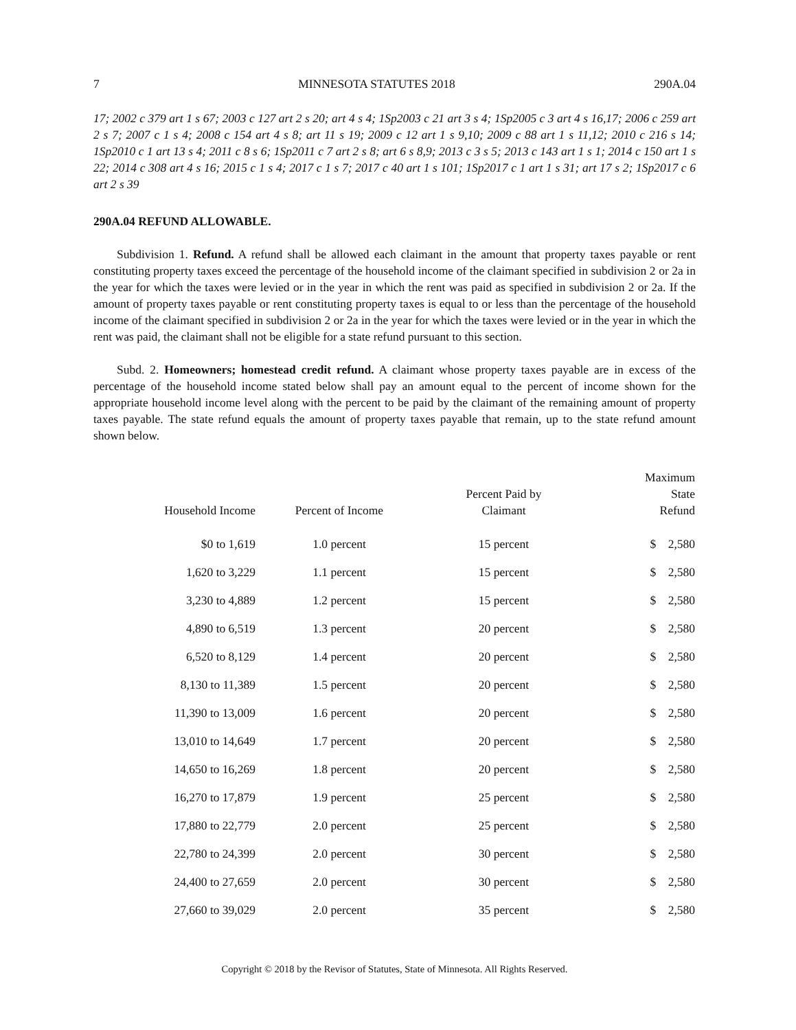7 MINNESOTA STATUTES 2018 290A.04
17; 2002 c 379 art 1 s 67; 2003 c 127 art 2 s 20; art 4 s 4; 1Sp2003 c 21 art 3 s 4; 1Sp2005 c 3 art 4 s 16,17; 2006 c 259 art 2 s 7; 2007 c 1 s 4; 2008 c 154 art 4 s 8; art 11 s 19; 2009 c 12 art 1 s 9,10; 2009 c 88 art 1 s 11,12; 2010 c 216 s 14; 1Sp2010 c 1 art 13 s 4; 2011 c 8 s 6; 1Sp2011 c 7 art 2 s 8; art 6 s 8,9; 2013 c 3 s 5; 2013 c 143 art 1 s 1; 2014 c 150 art 1 s 22; 2014 c 308 art 4 s 16; 2015 c 1 s 4; 2017 c 1 s 7; 2017 c 40 art 1 s 101; 1Sp2017 c 1 art 1 s 31; art 17 s 2; 1Sp2017 c 6 art 2 s 39
290A.04 REFUND ALLOWABLE.
Subdivision 1. Refund. A refund shall be allowed each claimant in the amount that property taxes payable or rent constituting property taxes exceed the percentage of the household income of the claimant specified in subdivision 2 or 2a in the year for which the taxes were levied or in the year in which the rent was paid as specified in subdivision 2 or 2a. If the amount of property taxes payable or rent constituting property taxes is equal to or less than the percentage of the household income of the claimant specified in subdivision 2 or 2a in the year for which the taxes were levied or in the year in which the rent was paid, the claimant shall not be eligible for a state refund pursuant to this section.
Subd. 2. Homeowners; homestead credit refund. A claimant whose property taxes payable are in excess of the percentage of the household income stated below shall pay an amount equal to the percent of income shown for the appropriate household income level along with the percent to be paid by the claimant of the remaining amount of property taxes payable. The state refund equals the amount of property taxes payable that remain, up to the state refund amount shown below.
| Household Income | Percent of Income | Percent Paid by Claimant | Maximum State Refund |
| --- | --- | --- | --- |
| $0 to 1,619 | 1.0 percent | 15 percent | $ 2,580 |
| 1,620 to 3,229 | 1.1 percent | 15 percent | $ 2,580 |
| 3,230 to 4,889 | 1.2 percent | 15 percent | $ 2,580 |
| 4,890 to 6,519 | 1.3 percent | 20 percent | $ 2,580 |
| 6,520 to 8,129 | 1.4 percent | 20 percent | $ 2,580 |
| 8,130 to 11,389 | 1.5 percent | 20 percent | $ 2,580 |
| 11,390 to 13,009 | 1.6 percent | 20 percent | $ 2,580 |
| 13,010 to 14,649 | 1.7 percent | 20 percent | $ 2,580 |
| 14,650 to 16,269 | 1.8 percent | 20 percent | $ 2,580 |
| 16,270 to 17,879 | 1.9 percent | 25 percent | $ 2,580 |
| 17,880 to 22,779 | 2.0 percent | 25 percent | $ 2,580 |
| 22,780 to 24,399 | 2.0 percent | 30 percent | $ 2,580 |
| 24,400 to 27,659 | 2.0 percent | 30 percent | $ 2,580 |
| 27,660 to 39,029 | 2.0 percent | 35 percent | $ 2,580 |
Copyright © 2018 by the Revisor of Statutes, State of Minnesota. All Rights Reserved.